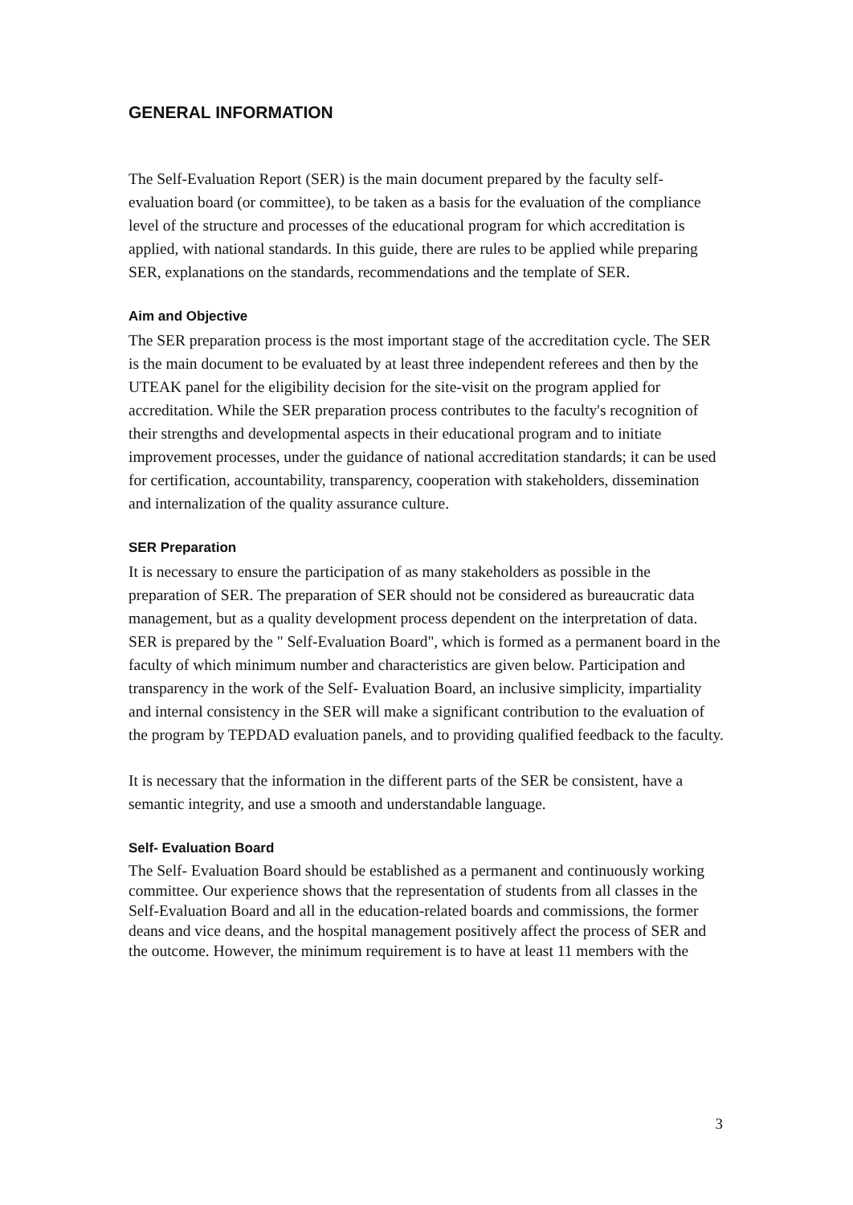GENERAL INFORMATION
The Self-Evaluation Report (SER) is the main document prepared by the faculty self-evaluation board (or committee), to be taken as a basis for the evaluation of the compliance level of the structure and processes of the educational program for which accreditation is applied, with national standards. In this guide, there are rules to be applied while preparing SER, explanations on the standards, recommendations and the template of SER.
Aim and Objective
The SER preparation process is the most important stage of the accreditation cycle. The SER is the main document to be evaluated by at least three independent referees and then by the UTEAK panel for the eligibility decision for the site-visit on the program applied for accreditation. While the SER preparation process contributes to the faculty's recognition of their strengths and developmental aspects in their educational program and to initiate improvement processes, under the guidance of national accreditation standards; it can be used for certification, accountability, transparency, cooperation with stakeholders, dissemination and internalization of the quality assurance culture.
SER Preparation
It is necessary to ensure the participation of as many stakeholders as possible in the preparation of SER. The preparation of SER should not be considered as bureaucratic data management, but as a quality development process dependent on the interpretation of data. SER is prepared by the " Self-Evaluation Board", which is formed as a permanent board in the faculty of which minimum number and characteristics are given below. Participation and transparency in the work of the Self- Evaluation Board, an inclusive simplicity, impartiality and internal consistency in the SER will make a significant contribution to the evaluation of the program by TEPDAD evaluation panels, and to providing qualified feedback to the faculty.
It is necessary that the information in the different parts of the SER be consistent, have a semantic integrity, and use a smooth and understandable language.
Self- Evaluation Board
The Self- Evaluation Board should be established as a permanent and continuously working committee. Our experience shows that the representation of students from all classes in the Self-Evaluation Board and all in the education-related boards and commissions, the former deans and vice deans, and the hospital management positively affect the process of SER and the outcome. However, the minimum requirement is to have at least 11 members with the
3